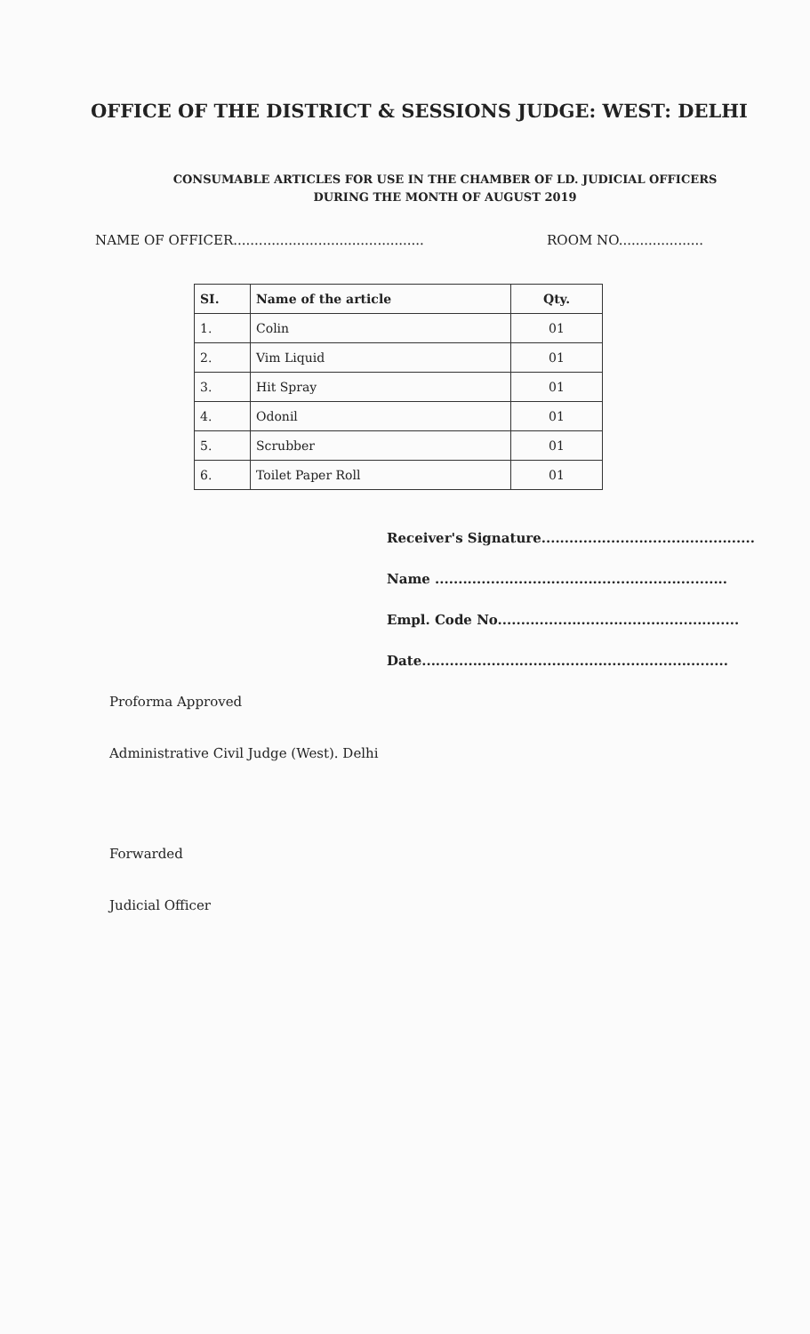OFFICE OF THE DISTRICT & SESSIONS JUDGE: WEST: DELHI
CONSUMABLE ARTICLES FOR USE IN THE CHAMBER OF LD. JUDICIAL OFFICERS
DURING THE MONTH OF AUGUST 2019
NAME OF OFFICER............................................. ROOM NO....................
| SI. | Name of the article | Qty. |
| --- | --- | --- |
| 1. | Colin | 01 |
| 2. | Vim Liquid | 01 |
| 3. | Hit Spray | 01 |
| 4. | Odonil | 01 |
| 5. | Scrubber | 01 |
| 6. | Toilet Paper Roll | 01 |
Receiver's Signature..............................................
Name ...............................................................
Empl. Code No....................................................
Date..................................................................
Proforma Approved
Administrative Civil Judge (West). Delhi
Forwarded
Judicial Officer